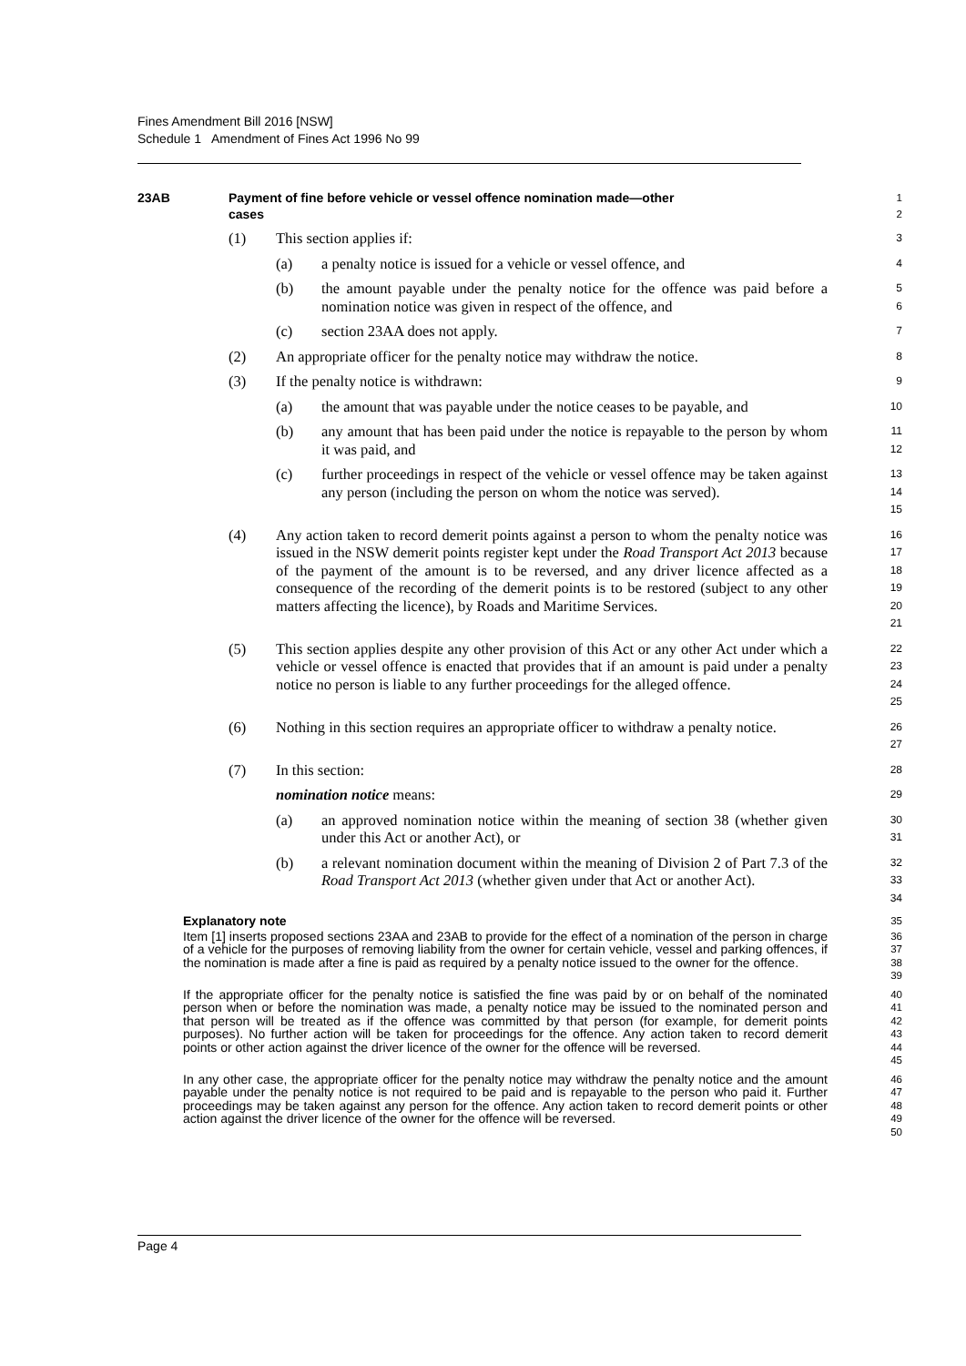Fines Amendment Bill 2016 [NSW]
Schedule 1 Amendment of Fines Act 1996 No 99
23AB Payment of fine before vehicle or vessel offence nomination made—other
cases
1
2
(1) This section applies if:
3
(a) a penalty notice is issued for a vehicle or vessel offence, and
4
(b) the amount payable under the penalty notice for the offence was paid before a nomination notice was given in respect of the offence, and
5
6
(c) section 23AA does not apply.
7
(2) An appropriate officer for the penalty notice may withdraw the notice.
8
(3) If the penalty notice is withdrawn:
9
(a) the amount that was payable under the notice ceases to be payable, and
10
(b) any amount that has been paid under the notice is repayable to the person by whom it was paid, and
11
12
(c) further proceedings in respect of the vehicle or vessel offence may be taken against any person (including the person on whom the notice was served).
13
14
15
(4) Any action taken to record demerit points against a person to whom the penalty notice was issued in the NSW demerit points register kept under the Road Transport Act 2013 because of the payment of the amount is to be reversed, and any driver licence affected as a consequence of the recording of the demerit points is to be restored (subject to any other matters affecting the licence), by Roads and Maritime Services.
16
17
18
19
20
21
(5) This section applies despite any other provision of this Act or any other Act under which a vehicle or vessel offence is enacted that provides that if an amount is paid under a penalty notice no person is liable to any further proceedings for the alleged offence.
22
23
24
25
(6) Nothing in this section requires an appropriate officer to withdraw a penalty notice.
26
27
(7) In this section:
28
nomination notice means:
29
(a) an approved nomination notice within the meaning of section 38 (whether given under this Act or another Act), or
30
31
(b) a relevant nomination document within the meaning of Division 2 of Part 7.3 of the Road Transport Act 2013 (whether given under that Act or another Act).
32
33
34
Explanatory note
35
Item [1] inserts proposed sections 23AA and 23AB to provide for the effect of a nomination of the person in charge of a vehicle for the purposes of removing liability from the owner for certain vehicle, vessel and parking offences, if the nomination is made after a fine is paid as required by a penalty notice issued to the owner for the offence.
36
37
38
39
If the appropriate officer for the penalty notice is satisfied the fine was paid by or on behalf of the nominated person when or before the nomination was made, a penalty notice may be issued to the nominated person and that person will be treated as if the offence was committed by that person (for example, for demerit points purposes). No further action will be taken for proceedings for the offence. Any action taken to record demerit points or other action against the driver licence of the owner for the offence will be reversed.
40
41
42
43
44
45
In any other case, the appropriate officer for the penalty notice may withdraw the penalty notice and the amount payable under the penalty notice is not required to be paid and is repayable to the person who paid it. Further proceedings may be taken against any person for the offence. Any action taken to record demerit points or other action against the driver licence of the owner for the offence will be reversed.
46
47
48
49
50
Page 4